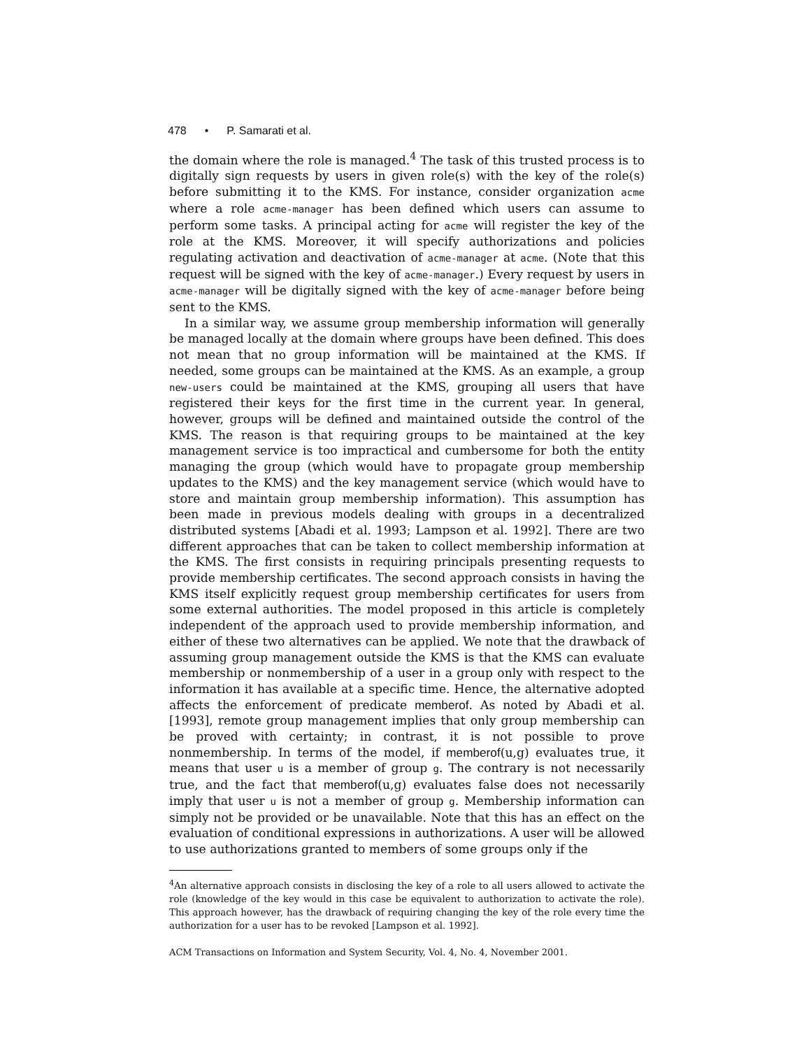478 • P. Samarati et al.
the domain where the role is managed.<sup>4</sup> The task of this trusted process is to digitally sign requests by users in given role(s) with the key of the role(s) before submitting it to the KMS. For instance, consider organization acme where a role acme-manager has been defined which users can assume to perform some tasks. A principal acting for acme will register the key of the role at the KMS. Moreover, it will specify authorizations and policies regulating activation and deactivation of acme-manager at acme. (Note that this request will be signed with the key of acme-manager.) Every request by users in acme-manager will be digitally signed with the key of acme-manager before being sent to the KMS.
In a similar way, we assume group membership information will generally be managed locally at the domain where groups have been defined. This does not mean that no group information will be maintained at the KMS. If needed, some groups can be maintained at the KMS. As an example, a group new-users could be maintained at the KMS, grouping all users that have registered their keys for the first time in the current year. In general, however, groups will be defined and maintained outside the control of the KMS. The reason is that requiring groups to be maintained at the key management service is too impractical and cumbersome for both the entity managing the group (which would have to propagate group membership updates to the KMS) and the key management service (which would have to store and maintain group membership information). This assumption has been made in previous models dealing with groups in a decentralized distributed systems [Abadi et al. 1993; Lampson et al. 1992]. There are two different approaches that can be taken to collect membership information at the KMS. The first consists in requiring principals presenting requests to provide membership certificates. The second approach consists in having the KMS itself explicitly request group membership certificates for users from some external authorities. The model proposed in this article is completely independent of the approach used to provide membership information, and either of these two alternatives can be applied. We note that the drawback of assuming group management outside the KMS is that the KMS can evaluate membership or nonmembership of a user in a group only with respect to the information it has available at a specific time. Hence, the alternative adopted affects the enforcement of predicate memberof. As noted by Abadi et al. [1993], remote group management implies that only group membership can be proved with certainty; in contrast, it is not possible to prove nonmembership. In terms of the model, if memberof(u,g) evaluates true, it means that user u is a member of group g. The contrary is not necessarily true, and the fact that memberof(u,g) evaluates false does not necessarily imply that user u is not a member of group g. Membership information can simply not be provided or be unavailable. Note that this has an effect on the evaluation of conditional expressions in authorizations. A user will be allowed to use authorizations granted to members of some groups only if the
<sup>4</sup> An alternative approach consists in disclosing the key of a role to all users allowed to activate the role (knowledge of the key would in this case be equivalent to authorization to activate the role). This approach however, has the drawback of requiring changing the key of the role every time the authorization for a user has to be revoked [Lampson et al. 1992].
ACM Transactions on Information and System Security, Vol. 4, No. 4, November 2001.